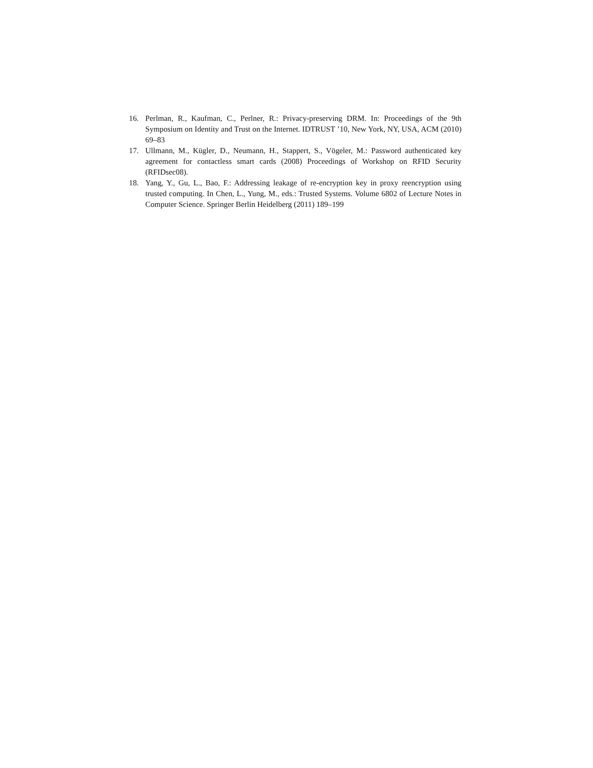16. Perlman, R., Kaufman, C., Perlner, R.: Privacy-preserving DRM. In: Proceedings of the 9th Symposium on Identity and Trust on the Internet. IDTRUST ’10, New York, NY, USA, ACM (2010) 69–83
17. Ullmann, M., Kügler, D., Neumann, H., Stappert, S., Vögeler, M.: Password authenticated key agreement for contactless smart cards (2008) Proceedings of Workshop on RFID Security (RFIDsec08).
18. Yang, Y., Gu, L., Bao, F.: Addressing leakage of re-encryption key in proxy reencryption using trusted computing. In Chen, L., Yung, M., eds.: Trusted Systems. Volume 6802 of Lecture Notes in Computer Science. Springer Berlin Heidelberg (2011) 189–199